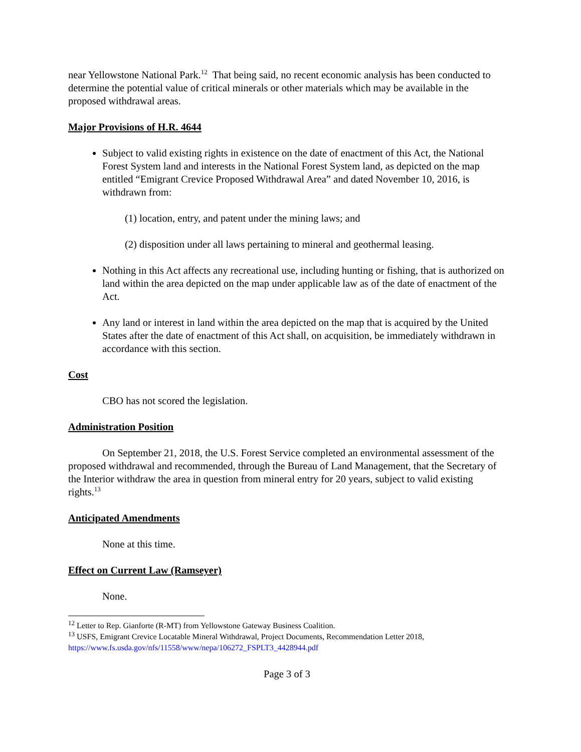near Yellowstone National Park.<sup>12</sup> That being said, no recent economic analysis has been conducted to determine the potential value of critical minerals or other materials which may be available in the proposed withdrawal areas.
Major Provisions of H.R. 4644
Subject to valid existing rights in existence on the date of enactment of this Act, the National Forest System land and interests in the National Forest System land, as depicted on the map entitled “Emigrant Crevice Proposed Withdrawal Area” and dated November 10, 2016, is withdrawn from:
(1) location, entry, and patent under the mining laws; and
(2) disposition under all laws pertaining to mineral and geothermal leasing.
Nothing in this Act affects any recreational use, including hunting or fishing, that is authorized on land within the area depicted on the map under applicable law as of the date of enactment of the Act.
Any land or interest in land within the area depicted on the map that is acquired by the United States after the date of enactment of this Act shall, on acquisition, be immediately withdrawn in accordance with this section.
Cost
CBO has not scored the legislation.
Administration Position
On September 21, 2018, the U.S. Forest Service completed an environmental assessment of the proposed withdrawal and recommended, through the Bureau of Land Management, that the Secretary of the Interior withdraw the area in question from mineral entry for 20 years, subject to valid existing rights.<sup>13</sup>
Anticipated Amendments
None at this time.
Effect on Current Law (Ramseyer)
None.
<sup>12</sup> Letter to Rep. Gianforte (R-MT) from Yellowstone Gateway Business Coalition.
<sup>13</sup> USFS, Emigrant Crevice Locatable Mineral Withdrawal, Project Documents, Recommendation Letter 2018, https://www.fs.usda.gov/nfs/11558/www/nepa/106272_FSPLT3_4428944.pdf
Page 3 of 3